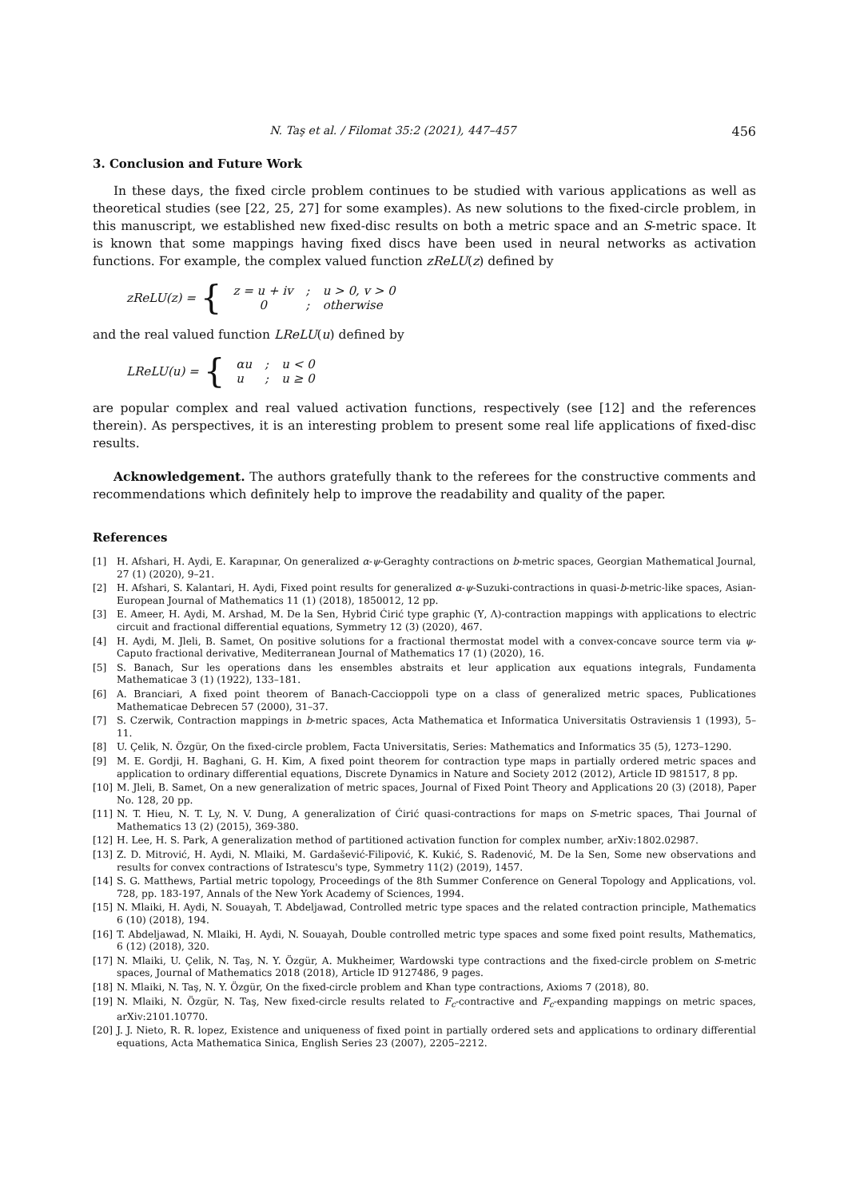N. Taş et al. / Filomat 35:2 (2021), 447–457 456
3. Conclusion and Future Work
In these days, the fixed circle problem continues to be studied with various applications as well as theoretical studies (see [22, 25, 27] for some examples). As new solutions to the fixed-circle problem, in this manuscript, we established new fixed-disc results on both a metric space and an S-metric space. It is known that some mappings having fixed discs have been used in neural networks as activation functions. For example, the complex valued function zReLU(z) defined by
zReLU(z) = {
| z = u + iv | ; | u > 0, v > 0 |
| 0 | ; | otherwise |
and the real valued function LReLU(u) defined by
LReLU(u) = {
| αu | ; | u < 0 |
| u | ; | u ≥ 0 |
are popular complex and real valued activation functions, respectively (see [12] and the references therein). As perspectives, it is an interesting problem to present some real life applications of fixed-disc results.
Acknowledgement. The authors gratefully thank to the referees for the constructive comments and recommendations which definitely help to improve the readability and quality of the paper.
References
[1] H. Afshari, H. Aydi, E. Karapınar, On generalized α-ψ-Geraghty contractions on b-metric spaces, Georgian Mathematical Journal, 27 (1) (2020), 9–21.
[2] H. Afshari, S. Kalantari, H. Aydi, Fixed point results for generalized α-ψ-Suzuki-contractions in quasi-b-metric-like spaces, Asian-European Journal of Mathematics 11 (1) (2018), 1850012, 12 pp.
[3] E. Ameer, H. Aydi, M. Arshad, M. De la Sen, Hybrid Ćirić type graphic (Υ, Λ)-contraction mappings with applications to electric circuit and fractional differential equations, Symmetry 12 (3) (2020), 467.
[4] H. Aydi, M. Jleli, B. Samet, On positive solutions for a fractional thermostat model with a convex-concave source term via ψ-Caputo fractional derivative, Mediterranean Journal of Mathematics 17 (1) (2020), 16.
[5] S. Banach, Sur les operations dans les ensembles abstraits et leur application aux equations integrals, Fundamenta Mathematicae 3 (1) (1922), 133–181.
[6] A. Branciari, A fixed point theorem of Banach-Caccioppoli type on a class of generalized metric spaces, Publicationes Mathematicae Debrecen 57 (2000), 31–37.
[7] S. Czerwik, Contraction mappings in b-metric spaces, Acta Mathematica et Informatica Universitatis Ostraviensis 1 (1993), 5–11.
[8] U. Çelik, N. Özgür, On the fixed-circle problem, Facta Universitatis, Series: Mathematics and Informatics 35 (5), 1273–1290.
[9] M. E. Gordji, H. Baghani, G. H. Kim, A fixed point theorem for contraction type maps in partially ordered metric spaces and application to ordinary differential equations, Discrete Dynamics in Nature and Society 2012 (2012), Article ID 981517, 8 pp.
[10] M. Jleli, B. Samet, On a new generalization of metric spaces, Journal of Fixed Point Theory and Applications 20 (3) (2018), Paper No. 128, 20 pp.
[11] N. T. Hieu, N. T. Ly, N. V. Dung, A generalization of Ćirić quasi-contractions for maps on S-metric spaces, Thai Journal of Mathematics 13 (2) (2015), 369-380.
[12] H. Lee, H. S. Park, A generalization method of partitioned activation function for complex number, arXiv:1802.02987.
[13] Z. D. Mitrović, H. Aydi, N. Mlaiki, M. Gardašević-Filipović, K. Kukić, S. Radenović, M. De la Sen, Some new observations and results for convex contractions of Istratescu's type, Symmetry 11(2) (2019), 1457.
[14] S. G. Matthews, Partial metric topology, Proceedings of the 8th Summer Conference on General Topology and Applications, vol. 728, pp. 183-197, Annals of the New York Academy of Sciences, 1994.
[15] N. Mlaiki, H. Aydi, N. Souayah, T. Abdeljawad, Controlled metric type spaces and the related contraction principle, Mathematics 6 (10) (2018), 194.
[16] T. Abdeljawad, N. Mlaiki, H. Aydi, N. Souayah, Double controlled metric type spaces and some fixed point results, Mathematics, 6 (12) (2018), 320.
[17] N. Mlaiki, U. Çelik, N. Taş, N. Y. Özgür, A. Mukheimer, Wardowski type contractions and the fixed-circle problem on S-metric spaces, Journal of Mathematics 2018 (2018), Article ID 9127486, 9 pages.
[18] N. Mlaiki, N. Taş, N. Y. Özgür, On the fixed-circle problem and Khan type contractions, Axioms 7 (2018), 80.
[19] N. Mlaiki, N. Özgür, N. Taş, New fixed-circle results related to F<sub>c</sub>-contractive and F<sub>c</sub>-expanding mappings on metric spaces, arXiv:2101.10770.
[20] J. J. Nieto, R. R. lopez, Existence and uniqueness of fixed point in partially ordered sets and applications to ordinary differential equations, Acta Mathematica Sinica, English Series 23 (2007), 2205–2212.